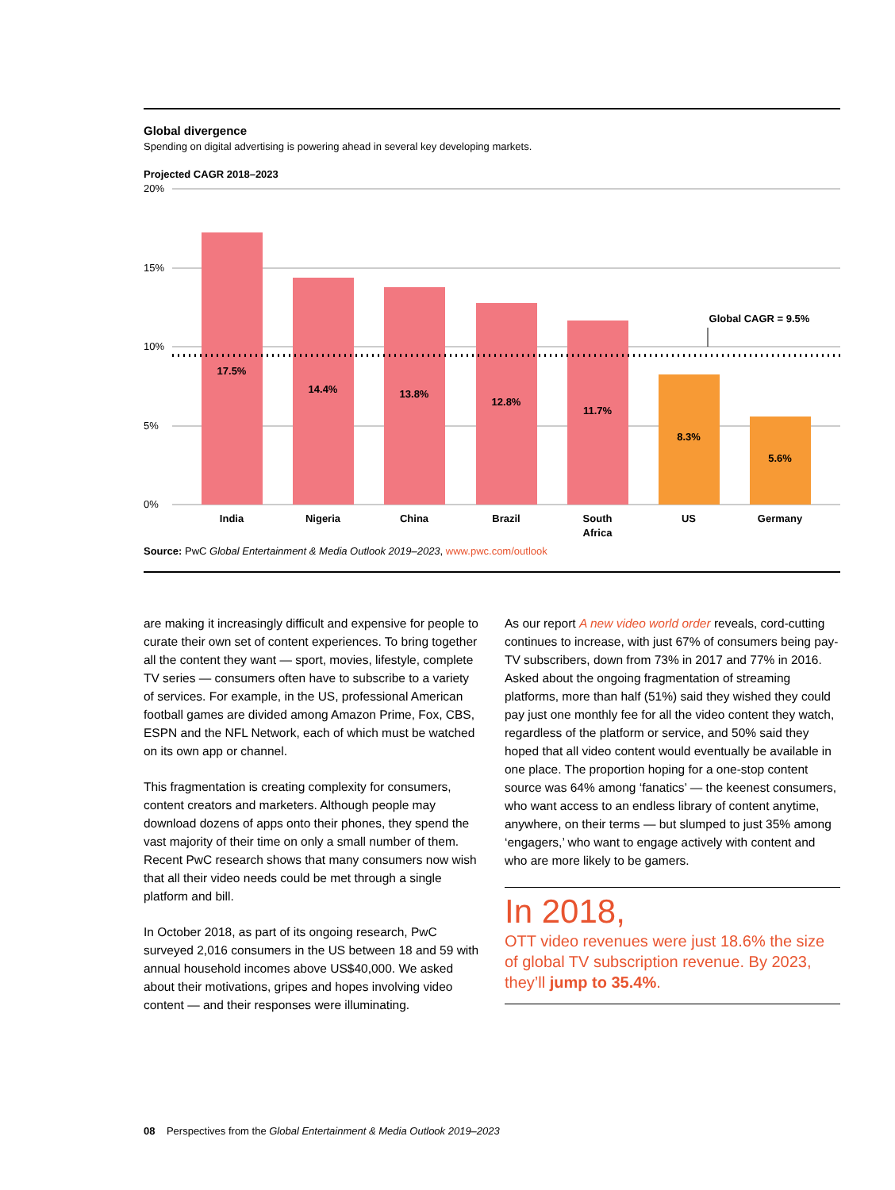Global divergence
Spending on digital advertising is powering ahead in several key developing markets.
Projected CAGR 2018–2023
20%
15%
10%
5%
0%
17.5%
14.4%
13.8%
12.8%
11.7%
8.3%
5.6%
India
Nigeria
China
Brazil
South
Africa
US
Germany
Global CAGR = 9.5%
Source: PwC Global Entertainment & Media Outlook 2019–2023, www.pwc.com/outlook
are making it increasingly difficult and expensive for people to curate their own set of content experiences. To bring together all the content they want — sport, movies, lifestyle, complete TV series — consumers often have to subscribe to a variety of services. For example, in the US, professional American football games are divided among Amazon Prime, Fox, CBS, ESPN and the NFL Network, each of which must be watched on its own app or channel.
This fragmentation is creating complexity for consumers, content creators and marketers. Although people may download dozens of apps onto their phones, they spend the vast majority of their time on only a small number of them. Recent PwC research shows that many consumers now wish that all their video needs could be met through a single platform and bill.
In October 2018, as part of its ongoing research, PwC surveyed 2,016 consumers in the US between 18 and 59 with annual household incomes above US$40,000. We asked about their motivations, gripes and hopes involving video content — and their responses were illuminating.
As our report A new video world order reveals, cord-cutting continues to increase, with just 67% of consumers being pay-TV subscribers, down from 73% in 2017 and 77% in 2016. Asked about the ongoing fragmentation of streaming platforms, more than half (51%) said they wished they could pay just one monthly fee for all the video content they watch, regardless of the platform or service, and 50% said they hoped that all video content would eventually be available in one place. The proportion hoping for a one-stop content source was 64% among ‘fanatics’ — the keenest consumers, who want access to an endless library of content anytime, anywhere, on their terms — but slumped to just 35% among ‘engagers,’ who want to engage actively with content and who are more likely to be gamers.
In 2018,
OTT video revenues were just 18.6% the size of global TV subscription revenue. By 2023, they’ll jump to 35.4%.
08 Perspectives from the Global Entertainment & Media Outlook 2019–2023